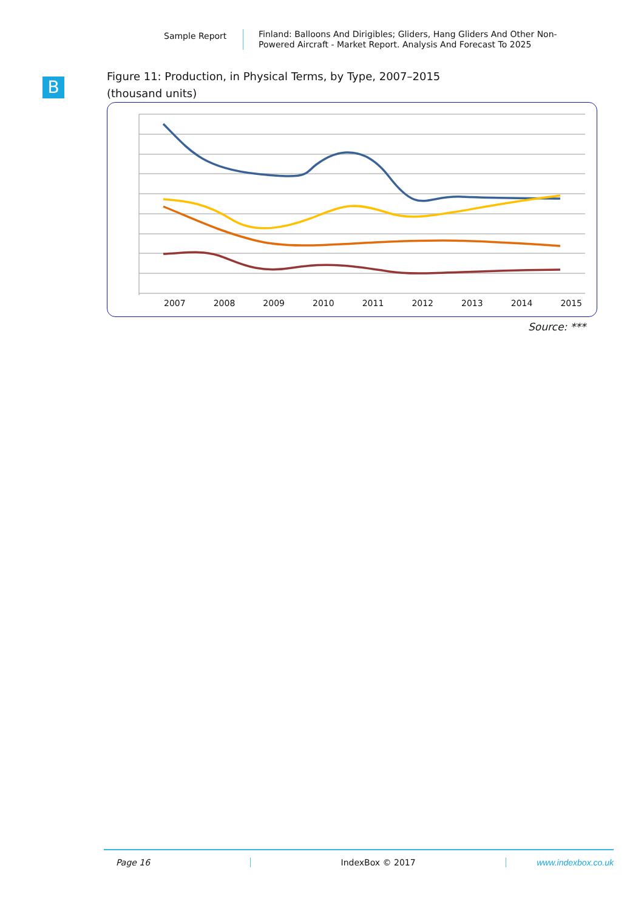Sample Report
Finland: Balloons And Dirigibles; Gliders, Hang Gliders And Other Non-Powered Aircraft - Market Report. Analysis And Forecast To 2025
B
Figure 11: Production, in Physical Terms, by Type, 2007–2015
(thousand units)
2007 2008 2009 2010 2011 2012 2013 2014 2015
Source: ***
Page 16 IndexBox © 2017 www.indexbox.co.uk